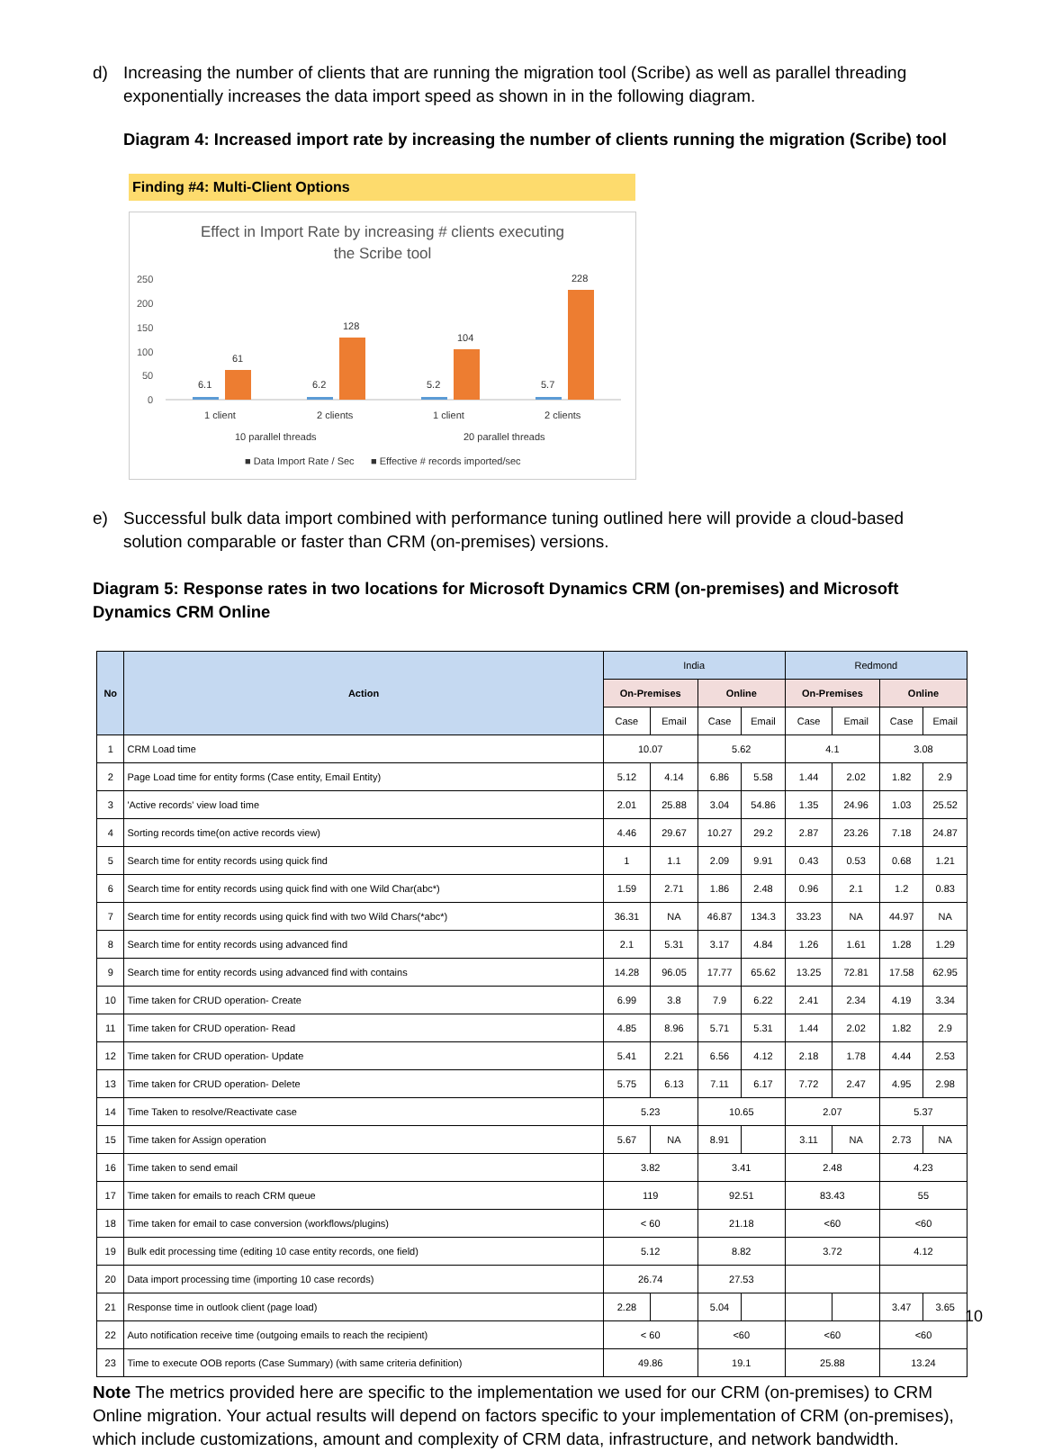d) Increasing the number of clients that are running the migration tool (Scribe) as well as parallel threading exponentially increases the data import speed as shown in in the following diagram.
Diagram 4: Increased import rate by increasing the number of clients running the migration (Scribe) tool
Finding #4: Multi-Client Options
Effect in Import Rate by increasing # clients executing
the Scribe tool
250
200
150
100
50
0
6.1
61
6.2
128
5.2
104
5.7
228
1 client
2 clients
1 client
2 clients
10 parallel threads
20 parallel threads
■ Data Import Rate / Sec
■ Effective # records imported/sec
e) Successful bulk data import combined with performance tuning outlined here will provide a cloud-based solution comparable or faster than CRM (on-premises) versions.
Diagram 5: Response rates in two locations for Microsoft Dynamics CRM (on-premises) and Microsoft Dynamics CRM Online
| No | Action | India | | | | Redmond | | | |
| --- | --- | --- | --- | --- | --- | --- | --- | --- | --- |
| | | On-Premises | | Online | | On-Premises | | Online | |
| | | Case | Email | Case | Email | Case | Email | Case | Email |
| 1 | CRM Load time | 10.07 | | 5.62 | | 4.1 | | 3.08 | |
| 2 | Page Load time for entity forms (Case entity, Email Entity) | 5.12 | 4.14 | 6.86 | 5.58 | 1.44 | 2.02 | 1.82 | 2.9 |
| 3 | 'Active records' view load time | 2.01 | 25.88 | 3.04 | 54.86 | 1.35 | 24.96 | 1.03 | 25.52 |
| 4 | Sorting records time(on active records view) | 4.46 | 29.67 | 10.27 | 29.2 | 2.87 | 23.26 | 7.18 | 24.87 |
| 5 | Search time for entity records using quick find | 1 | 1.1 | 2.09 | 9.91 | 0.43 | 0.53 | 0.68 | 1.21 |
| 6 | Search time for entity records using quick find with one Wild Char(abc*) | 1.59 | 2.71 | 1.86 | 2.48 | 0.96 | 2.1 | 1.2 | 0.83 |
| 7 | Search time for entity records using quick find with two Wild Chars(*abc*) | 36.31 | NA | 46.87 | 134.3 | 33.23 | NA | 44.97 | NA |
| 8 | Search time for entity records using advanced find | 2.1 | 5.31 | 3.17 | 4.84 | 1.26 | 1.61 | 1.28 | 1.29 |
| 9 | Search time for entity records using advanced find with contains | 14.28 | 96.05 | 17.77 | 65.62 | 13.25 | 72.81 | 17.58 | 62.95 |
| 10 | Time taken for CRUD operation- Create | 6.99 | 3.8 | 7.9 | 6.22 | 2.41 | 2.34 | 4.19 | 3.34 |
| 11 | Time taken for CRUD operation- Read | 4.85 | 8.96 | 5.71 | 5.31 | 1.44 | 2.02 | 1.82 | 2.9 |
| 12 | Time taken for CRUD operation- Update | 5.41 | 2.21 | 6.56 | 4.12 | 2.18 | 1.78 | 4.44 | 2.53 |
| 13 | Time taken for CRUD operation- Delete | 5.75 | 6.13 | 7.11 | 6.17 | 7.72 | 2.47 | 4.95 | 2.98 |
| 14 | Time Taken to resolve/Reactivate case | 5.23 | | 10.65 | | 2.07 | | 5.37 | |
| 15 | Time taken for Assign operation | 5.67 | NA | 8.91 | | 3.11 | NA | 2.73 | NA |
| 16 | Time taken to send email | 3.82 | | 3.41 | | 2.48 | | 4.23 | |
| 17 | Time taken for emails to reach CRM queue | 119 | | 92.51 | | 83.43 | | 55 | |
| 18 | Time taken for email to case conversion (workflows/plugins) | < 60 | | 21.18 | | <60 | | <60 | |
| 19 | Bulk edit processing time (editing 10 case entity records, one field) | 5.12 | | 8.82 | | 3.72 | | 4.12 | |
| 20 | Data import processing time (importing 10 case records) | 26.74 | | 27.53 | | | | | |
| 21 | Response time in outlook client (page load) | 2.28 | | 5.04 | | | | 3.47 | 3.65 |
| 22 | Auto notification receive time (outgoing emails to reach the recipient) | < 60 | | <60 | | <60 | | <60 | |
| 23 | Time to execute OOB reports (Case Summary) (with same criteria definition) | 49.86 | | 19.1 | | 25.88 | | 13.24 | |
Note The metrics provided here are specific to the implementation we used for our CRM (on-premises) to CRM Online migration. Your actual results will depend on factors specific to your implementation of CRM (on-premises), which include customizations, amount and complexity of CRM data, infrastructure, and network bandwidth.
10